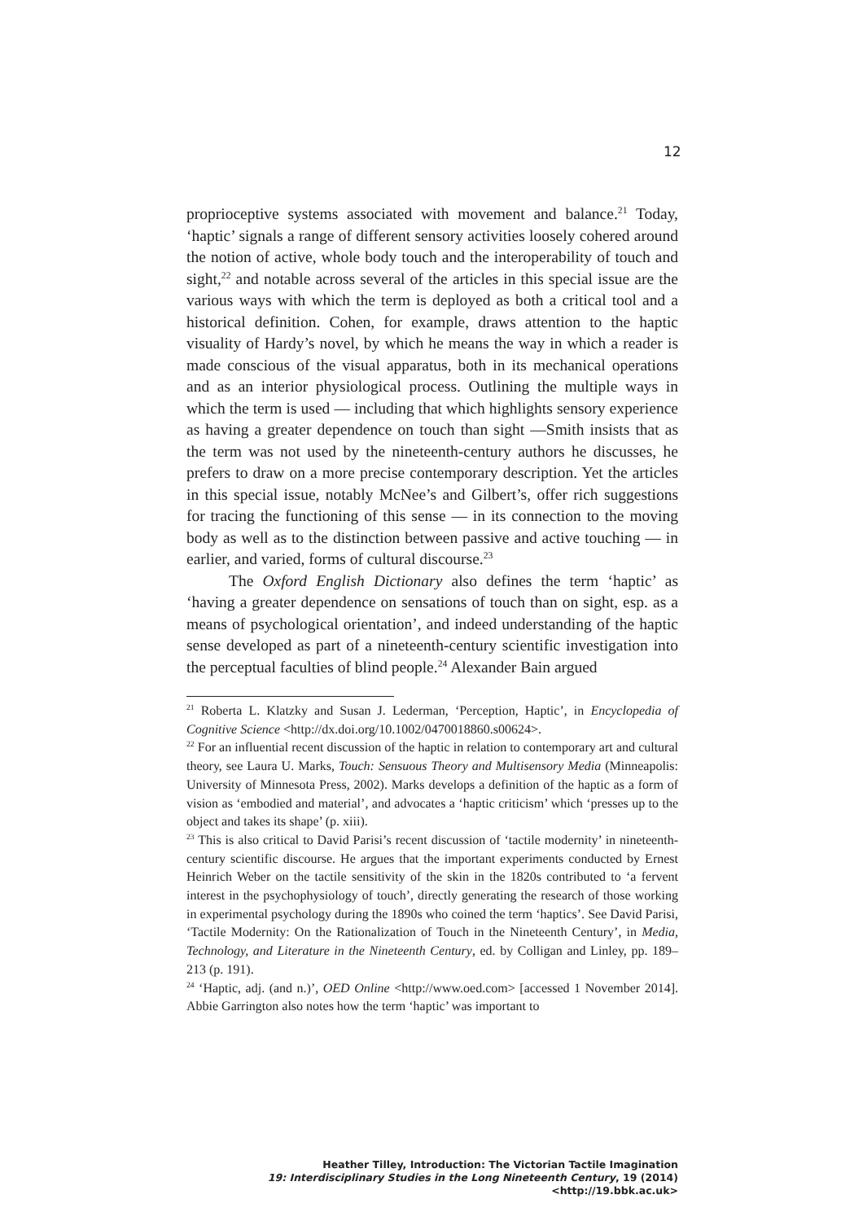12
proprioceptive systems associated with movement and balance.<sup>21</sup> Today, ‘haptic’ signals a range of different sensory activities loosely cohered around the notion of active, whole body touch and the interoperability of touch and sight,<sup>22</sup> and notable across several of the articles in this special issue are the various ways with which the term is deployed as both a critical tool and a historical definition. Cohen, for example, draws attention to the haptic visuality of Hardy’s novel, by which he means the way in which a reader is made conscious of the visual apparatus, both in its mechanical operations and as an interior physiological process. Outlining the multiple ways in which the term is used — including that which highlights sensory experience as having a greater dependence on touch than sight —Smith insists that as the term was not used by the nineteenth-century authors he discusses, he prefers to draw on a more precise contemporary description. Yet the articles in this special issue, notably McNee’s and Gilbert’s, offer rich suggestions for tracing the functioning of this sense — in its connection to the moving body as well as to the distinction between passive and active touching — in earlier, and varied, forms of cultural discourse.<sup>23</sup>
The Oxford English Dictionary also defines the term ‘haptic’ as ‘having a greater dependence on sensations of touch than on sight, esp. as a means of psychological orientation’, and indeed understanding of the haptic sense developed as part of a nineteenth-century scientific investigation into the perceptual faculties of blind people.<sup>24</sup> Alexander Bain argued
<sup>21</sup> Roberta L. Klatzky and Susan J. Lederman, ‘Perception, Haptic’, in Encyclopedia of Cognitive Science <http://dx.doi.org/10.1002/0470018860.s00624>.
<sup>22</sup> For an influential recent discussion of the haptic in relation to contemporary art and cultural theory, see Laura U. Marks, Touch: Sensuous Theory and Multisensory Media (Minneapolis: University of Minnesota Press, 2002). Marks develops a definition of the haptic as a form of vision as ‘embodied and material’, and advocates a ‘haptic criticism’ which ‘presses up to the object and takes its shape’ (p. xiii).
<sup>23</sup> This is also critical to David Parisi’s recent discussion of ‘tactile modernity’ in nineteenth-century scientific discourse. He argues that the important experiments conducted by Ernest Heinrich Weber on the tactile sensitivity of the skin in the 1820s contributed to ‘a fervent interest in the psychophysiology of touch’, directly generating the research of those working in experimental psychology during the 1890s who coined the term ‘haptics’. See David Parisi, ‘Tactile Modernity: On the Rationalization of Touch in the Nineteenth Century’, in Media, Technology, and Literature in the Nineteenth Century, ed. by Colligan and Linley, pp. 189–213 (p. 191).
<sup>24</sup> ‘Haptic, adj. (and n.)’, OED Online <http://www.oed.com> [accessed 1 November 2014]. Abbie Garrington also notes how the term ‘haptic’ was important to
Heather Tilley, Introduction: The Victorian Tactile Imagination
19: Interdisciplinary Studies in the Long Nineteenth Century, 19 (2014) <http://19.bbk.ac.uk>